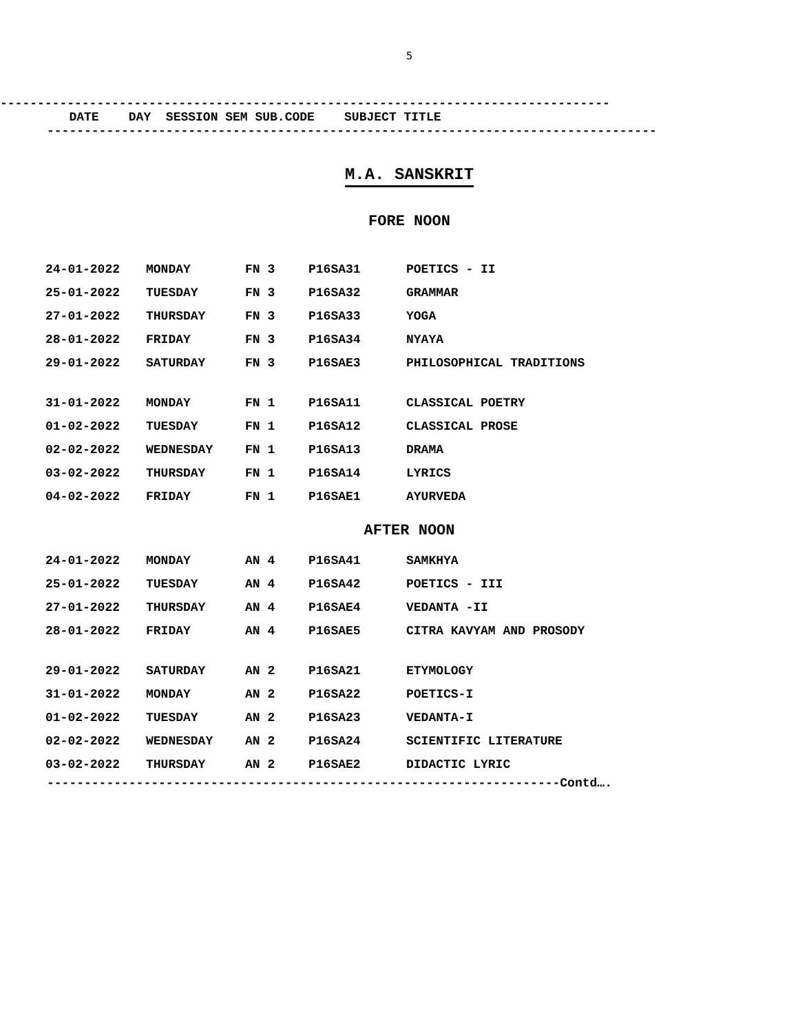5
----------------------------------------------------------------------------------
DATE DAY SESSION SEM SUB.CODE SUBJECT TITLE
----------------------------------------------------------------------------------
M.A. SANSKRIT
FORE NOON
| 24-01-2022 | MONDAY | FN 3 | P16SA31 | POETICS - II |
| 25-01-2022 | TUESDAY | FN 3 | P16SA32 | GRAMMAR |
| 27-01-2022 | THURSDAY | FN 3 | P16SA33 | YOGA |
| 28-01-2022 | FRIDAY | FN 3 | P16SA34 | NYAYA |
| 29-01-2022 | SATURDAY | FN 3 | P16SAE3 | PHILOSOPHICAL TRADITIONS |
| 31-01-2022 | MONDAY | FN 1 | P16SA11 | CLASSICAL POETRY |
| 01-02-2022 | TUESDAY | FN 1 | P16SA12 | CLASSICAL PROSE |
| 02-02-2022 | WEDNESDAY | FN 1 | P16SA13 | DRAMA |
| 03-02-2022 | THURSDAY | FN 1 | P16SA14 | LYRICS |
| 04-02-2022 | FRIDAY | FN 1 | P16SAE1 | AYURVEDA |
AFTER NOON
| 24-01-2022 | MONDAY | AN 4 | P16SA41 | SAMKHYA |
| 25-01-2022 | TUESDAY | AN 4 | P16SA42 | POETICS - III |
| 27-01-2022 | THURSDAY | AN 4 | P16SAE4 | VEDANTA -II |
| 28-01-2022 | FRIDAY | AN 4 | P16SAE5 | CITRA KAVYAM AND PROSODY |
| 29-01-2022 | SATURDAY | AN 2 | P16SA21 | ETYMOLOGY |
| 31-01-2022 | MONDAY | AN 2 | P16SA22 | POETICS-I |
| 01-02-2022 | TUESDAY | AN 2 | P16SA23 | VEDANTA-I |
| 02-02-2022 | WEDNESDAY | AN 2 | P16SA24 | SCIENTIFIC LITERATURE |
| 03-02-2022 | THURSDAY | AN 2 | P16SAE2 | DIDACTIC LYRIC |
---------------------------------------------------------------------Contd….